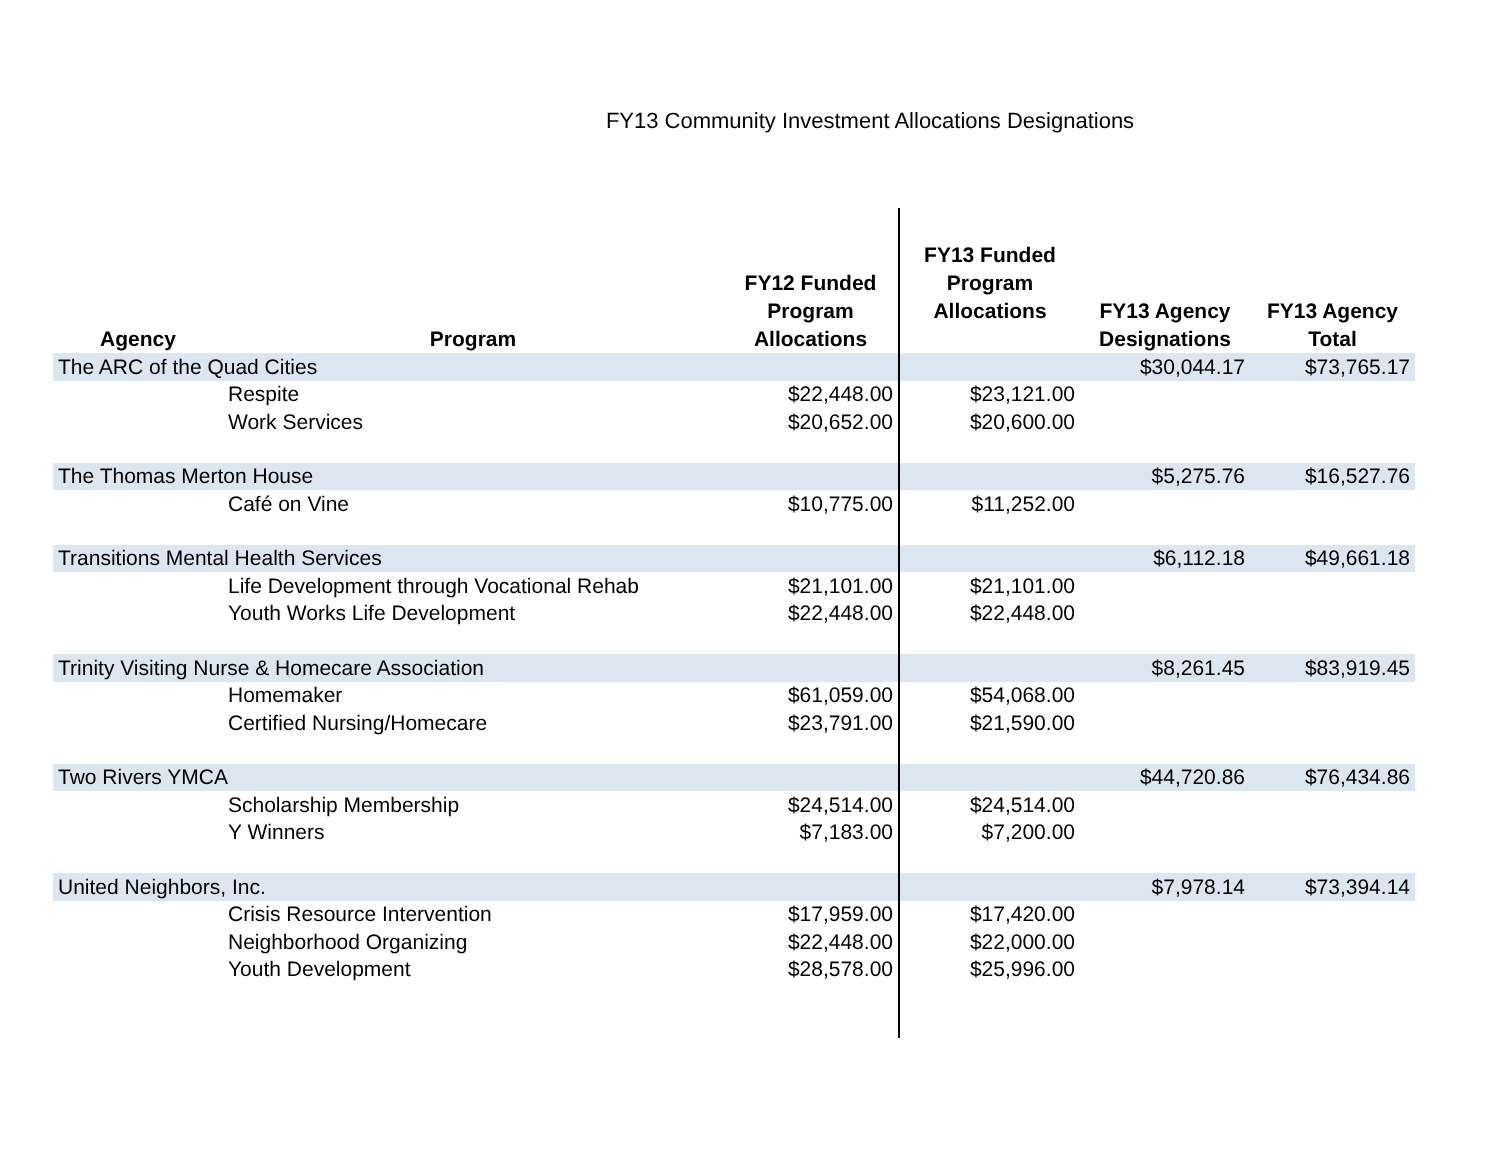FY13 Community Investment Allocations Designations
| Agency | Program | FY12 Funded Program Allocations | FY13 Funded Program Allocations | FY13 Agency Designations | FY13 Agency Total |
| --- | --- | --- | --- | --- | --- |
| The ARC of the Quad Cities | | | | $30,044.17 | $73,765.17 |
| | Respite | $22,448.00 | $23,121.00 | | |
| | Work Services | $20,652.00 | $20,600.00 | | |
| The Thomas Merton House | | | | $5,275.76 | $16,527.76 |
| | Café on Vine | $10,775.00 | $11,252.00 | | |
| Transitions Mental Health Services | | | | $6,112.18 | $49,661.18 |
| | Life Development through Vocational Rehab | $21,101.00 | $21,101.00 | | |
| | Youth Works Life Development | $22,448.00 | $22,448.00 | | |
| Trinity Visiting Nurse & Homecare Association | | | | $8,261.45 | $83,919.45 |
| | Homemaker | $61,059.00 | $54,068.00 | | |
| | Certified Nursing/Homecare | $23,791.00 | $21,590.00 | | |
| Two Rivers YMCA | | | | $44,720.86 | $76,434.86 |
| | Scholarship Membership | $24,514.00 | $24,514.00 | | |
| | Y Winners | $7,183.00 | $7,200.00 | | |
| United Neighbors, Inc. | | | | $7,978.14 | $73,394.14 |
| | Crisis Resource Intervention | $17,959.00 | $17,420.00 | | |
| | Neighborhood Organizing | $22,448.00 | $22,000.00 | | |
| | Youth Development | $28,578.00 | $25,996.00 | | |